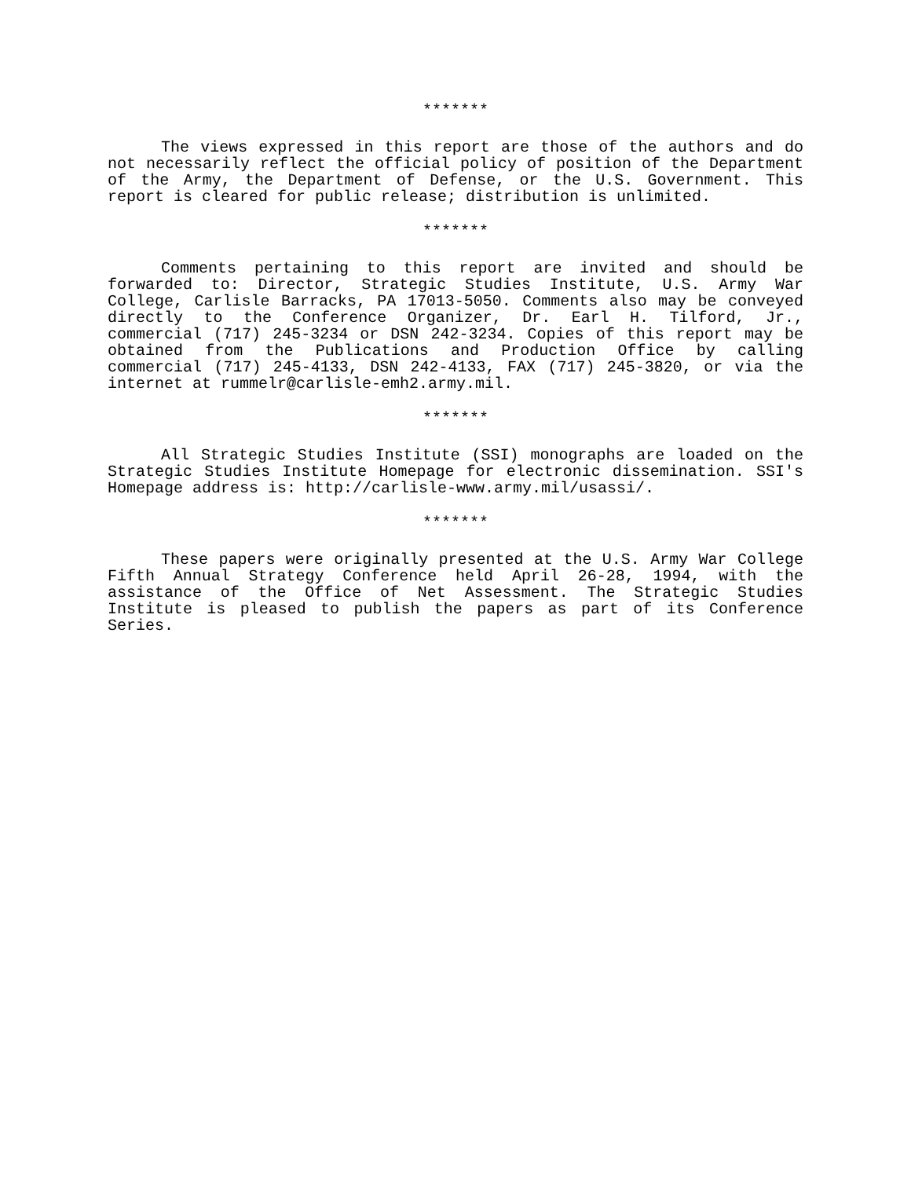*******
The views expressed in this report are those of the authors and do not necessarily reflect the official policy of position of the Department of the Army, the Department of Defense, or the U.S. Government. This report is cleared for public release; distribution is unlimited.
*******
Comments pertaining to this report are invited and should be forwarded to: Director, Strategic Studies Institute, U.S. Army War College, Carlisle Barracks, PA 17013-5050. Comments also may be conveyed directly to the Conference Organizer, Dr. Earl H. Tilford, Jr., commercial (717) 245-3234 or DSN 242-3234. Copies of this report may be obtained from the Publications and Production Office by calling commercial (717) 245-4133, DSN 242-4133, FAX (717) 245-3820, or via the internet at rummelr@carlisle-emh2.army.mil.
*******
All Strategic Studies Institute (SSI) monographs are loaded on the Strategic Studies Institute Homepage for electronic dissemination. SSI's Homepage address is: http://carlisle-www.army.mil/usassi/.
*******
These papers were originally presented at the U.S. Army War College Fifth Annual Strategy Conference held April 26-28, 1994, with the assistance of the Office of Net Assessment. The Strategic Studies Institute is pleased to publish the papers as part of its Conference Series.